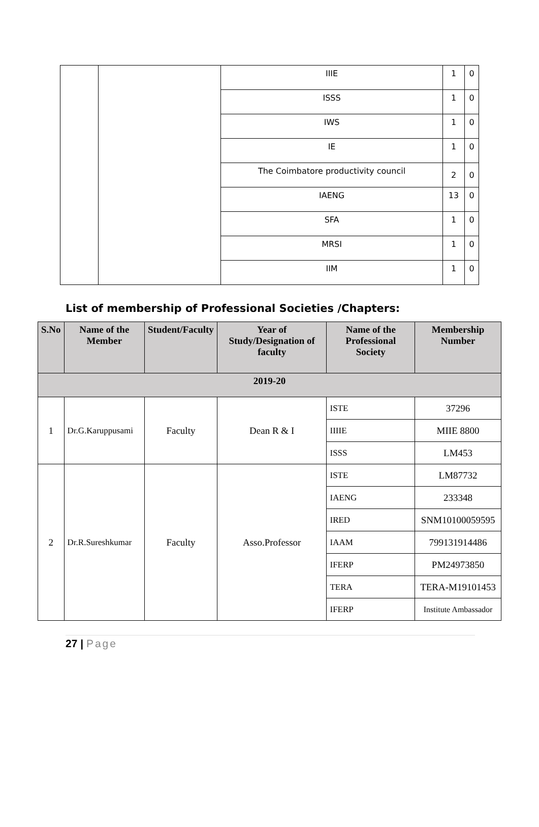| | | IIIE | 1 | 0 |
| | | ISSS | 1 | 0 |
| | | IWS | 1 | 0 |
| | | IE | 1 | 0 |
| | | The Coimbatore productivity council | 2 | 0 |
| | | IAENG | 13 | 0 |
| | | SFA | 1 | 0 |
| | | MRSI | 1 | 0 |
| | | IIM | 1 | 0 |
List of membership of Professional Societies /Chapters:
| S.No | Name of the Member | Student/Faculty | Year of Study/Designation of faculty | Name of the Professional Society | Membership Number |
| --- | --- | --- | --- | --- | --- |
| 2019-20 | | | | | |
| 1 | Dr.G.Karuppusami | Faculty | Dean R & I | ISTE | 37296 |
| | | | | IIIIE | MIIE 8800 |
| | | | | ISSS | LM453 |
| 2 | Dr.R.Sureshkumar | Faculty | Asso.Professor | ISTE | LM87732 |
| | | | | IAENG | 233348 |
| | | | | IRED | SNM10100059595 |
| | | | | IAAM | 799131914486 |
| | | | | IFERP | PM24973850 |
| | | | | TERA | TERA-M19101453 |
| | | | | IFERP | Institute Ambassador |
27 | Page